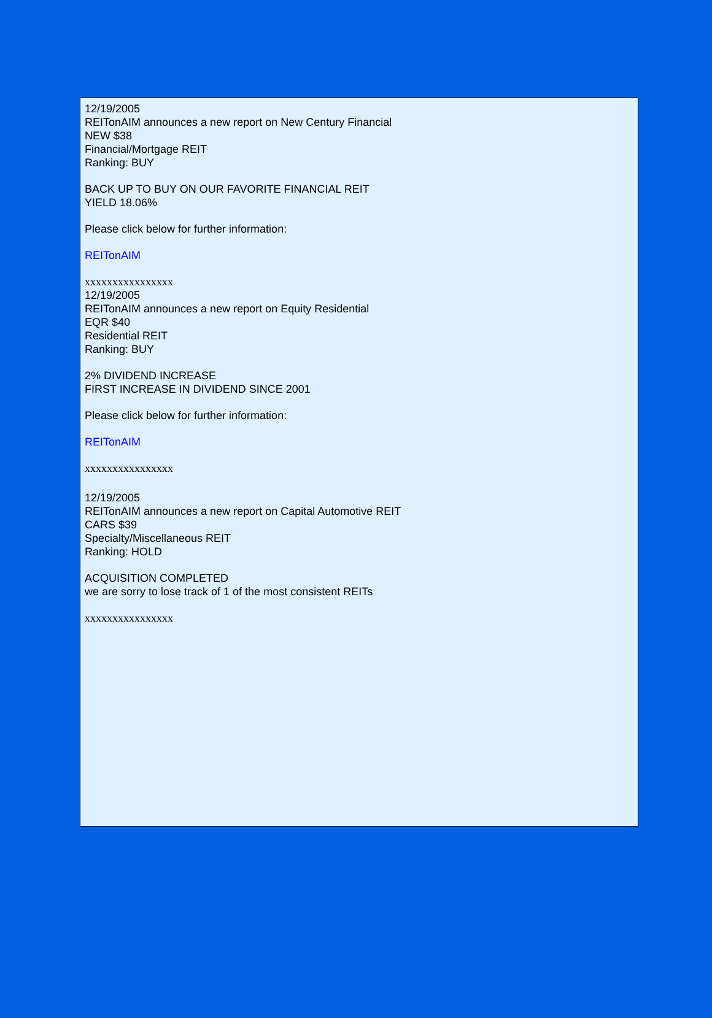12/19/2005
REITonAIM announces a new report on New Century Financial
NEW $38
Financial/Mortgage REIT
Ranking: BUY
BACK UP TO BUY ON OUR FAVORITE FINANCIAL REIT
YIELD 18.06%
Please click below for further information:
REITonAIM
xxxxxxxxxxxxxxxx
12/19/2005
REITonAIM announces a new report on Equity Residential
EQR $40
Residential REIT
Ranking: BUY
2% DIVIDEND INCREASE
FIRST INCREASE IN DIVIDEND SINCE 2001
Please click below for further information:
REITonAIM
xxxxxxxxxxxxxxxx
12/19/2005
REITonAIM announces a new report on Capital Automotive REIT
CARS $39
Specialty/Miscellaneous REIT
Ranking: HOLD
ACQUISITION COMPLETED
we are sorry to lose track of 1 of the most consistent REITs
xxxxxxxxxxxxxxxx